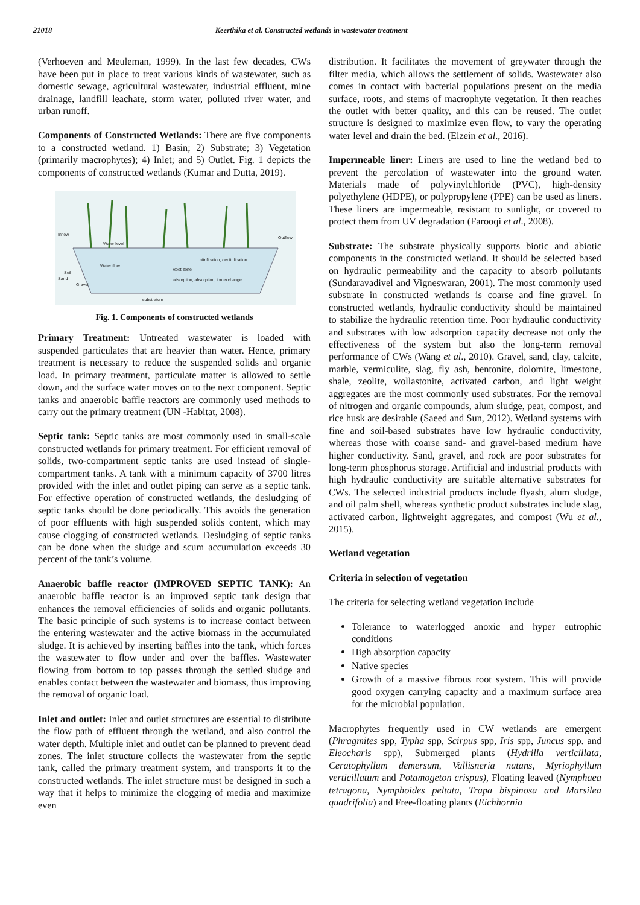21018 Keerthika et al. Constructed wetlands in wastewater treatment
(Verhoeven and Meuleman, 1999). In the last few decades, CWs have been put in place to treat various kinds of wastewater, such as domestic sewage, agricultural wastewater, industrial effluent, mine drainage, landfill leachate, storm water, polluted river water, and urban runoff.
Components of Constructed Wetlands: There are five components to a constructed wetland. 1) Basin; 2) Substrate; 3) Vegetation (primarily macrophytes); 4) Inlet; and 5) Outlet. Fig. 1 depicts the components of constructed wetlands (Kumar and Dutta, 2019).
Inflow
Water level
Outflow
Water flow
Soil
Sand
Gravel
Root zone
nitrification, denitrification
adsorption, absorption, ion exchange
substratum
Fig. 1. Components of constructed wetlands
Primary Treatment: Untreated wastewater is loaded with suspended particulates that are heavier than water. Hence, primary treatment is necessary to reduce the suspended solids and organic load. In primary treatment, particulate matter is allowed to settle down, and the surface water moves on to the next component. Septic tanks and anaerobic baffle reactors are commonly used methods to carry out the primary treatment (UN -Habitat, 2008).
Septic tank: Septic tanks are most commonly used in small-scale constructed wetlands for primary treatment. For efficient removal of solids, two-compartment septic tanks are used instead of single-compartment tanks. A tank with a minimum capacity of 3700 litres provided with the inlet and outlet piping can serve as a septic tank. For effective operation of constructed wetlands, the desludging of septic tanks should be done periodically. This avoids the generation of poor effluents with high suspended solids content, which may cause clogging of constructed wetlands. Desludging of septic tanks can be done when the sludge and scum accumulation exceeds 30 percent of the tank’s volume.
Anaerobic baffle reactor (IMPROVED SEPTIC TANK): An anaerobic baffle reactor is an improved septic tank design that enhances the removal efficiencies of solids and organic pollutants. The basic principle of such systems is to increase contact between the entering wastewater and the active biomass in the accumulated sludge. It is achieved by inserting baffles into the tank, which forces the wastewater to flow under and over the baffles. Wastewater flowing from bottom to top passes through the settled sludge and enables contact between the wastewater and biomass, thus improving the removal of organic load.
Inlet and outlet: Inlet and outlet structures are essential to distribute the flow path of effluent through the wetland, and also control the water depth. Multiple inlet and outlet can be planned to prevent dead zones. The inlet structure collects the wastewater from the septic tank, called the primary treatment system, and transports it to the constructed wetlands. The inlet structure must be designed in such a way that it helps to minimize the clogging of media and maximize even
distribution. It facilitates the movement of greywater through the filter media, which allows the settlement of solids. Wastewater also comes in contact with bacterial populations present on the media surface, roots, and stems of macrophyte vegetation. It then reaches the outlet with better quality, and this can be reused. The outlet structure is designed to maximize even flow, to vary the operating water level and drain the bed. (Elzein et al., 2016).
Impermeable liner: Liners are used to line the wetland bed to prevent the percolation of wastewater into the ground water. Materials made of polyvinylchloride (PVC), high-density polyethylene (HDPE), or polypropylene (PPE) can be used as liners. These liners are impermeable, resistant to sunlight, or covered to protect them from UV degradation (Farooqi et al., 2008).
Substrate: The substrate physically supports biotic and abiotic components in the constructed wetland. It should be selected based on hydraulic permeability and the capacity to absorb pollutants (Sundaravadivel and Vigneswaran, 2001). The most commonly used substrate in constructed wetlands is coarse and fine gravel. In constructed wetlands, hydraulic conductivity should be maintained to stabilize the hydraulic retention time. Poor hydraulic conductivity and substrates with low adsorption capacity decrease not only the effectiveness of the system but also the long-term removal performance of CWs (Wang et al., 2010). Gravel, sand, clay, calcite, marble, vermiculite, slag, fly ash, bentonite, dolomite, limestone, shale, zeolite, wollastonite, activated carbon, and light weight aggregates are the most commonly used substrates. For the removal of nitrogen and organic compounds, alum sludge, peat, compost, and rice husk are desirable (Saeed and Sun, 2012). Wetland systems with fine and soil-based substrates have low hydraulic conductivity, whereas those with coarse sand- and gravel-based medium have higher conductivity. Sand, gravel, and rock are poor substrates for long-term phosphorus storage. Artificial and industrial products with high hydraulic conductivity are suitable alternative substrates for CWs. The selected industrial products include flyash, alum sludge, and oil palm shell, whereas synthetic product substrates include slag, activated carbon, lightweight aggregates, and compost (Wu et al., 2015).
Wetland vegetation
Criteria in selection of vegetation
The criteria for selecting wetland vegetation include
Tolerance to waterlogged anoxic and hyper eutrophic conditions
High absorption capacity
Native species
Growth of a massive fibrous root system. This will provide good oxygen carrying capacity and a maximum surface area for the microbial population.
Macrophytes frequently used in CW wetlands are emergent (Phragmites spp, Typha spp, Scirpus spp, Iris spp, Juncus spp. and Eleocharis spp), Submerged plants (Hydrilla verticillata, Ceratophyllum demersum, Vallisneria natans, Myriophyllum verticillatum and Potamogeton crispus), Floating leaved (Nymphaea tetragona, Nymphoides peltata, Trapa bispinosa and Marsilea quadrifolia) and Free-floating plants (Eichhornia